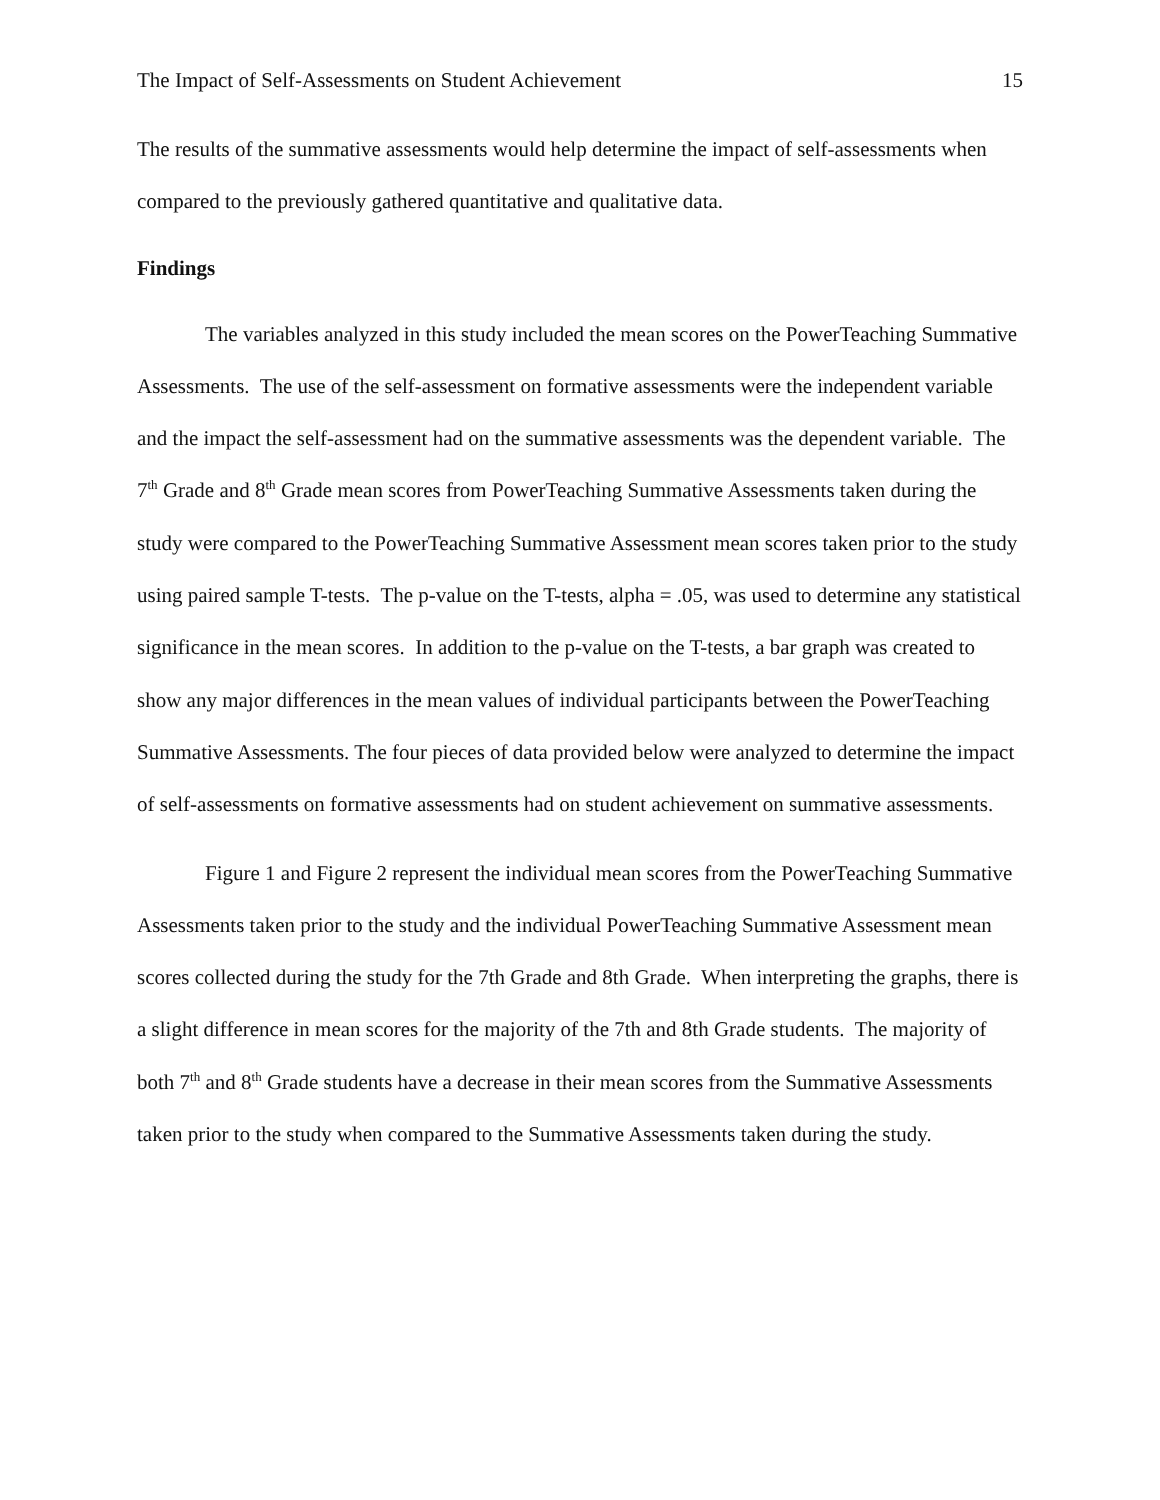The Impact of Self-Assessments on Student Achievement 15
The results of the summative assessments would help determine the impact of self-assessments when compared to the previously gathered quantitative and qualitative data.
Findings
The variables analyzed in this study included the mean scores on the PowerTeaching Summative Assessments. The use of the self-assessment on formative assessments were the independent variable and the impact the self-assessment had on the summative assessments was the dependent variable. The 7<sup>th</sup> Grade and 8<sup>th</sup> Grade mean scores from PowerTeaching Summative Assessments taken during the study were compared to the PowerTeaching Summative Assessment mean scores taken prior to the study using paired sample T-tests. The p-value on the T-tests, alpha = .05, was used to determine any statistical significance in the mean scores. In addition to the p-value on the T-tests, a bar graph was created to show any major differences in the mean values of individual participants between the PowerTeaching Summative Assessments. The four pieces of data provided below were analyzed to determine the impact of self-assessments on formative assessments had on student achievement on summative assessments.
Figure 1 and Figure 2 represent the individual mean scores from the PowerTeaching Summative Assessments taken prior to the study and the individual PowerTeaching Summative Assessment mean scores collected during the study for the 7th Grade and 8th Grade. When interpreting the graphs, there is a slight difference in mean scores for the majority of the 7th and 8th Grade students. The majority of both 7<sup>th</sup> and 8<sup>th</sup> Grade students have a decrease in their mean scores from the Summative Assessments taken prior to the study when compared to the Summative Assessments taken during the study.